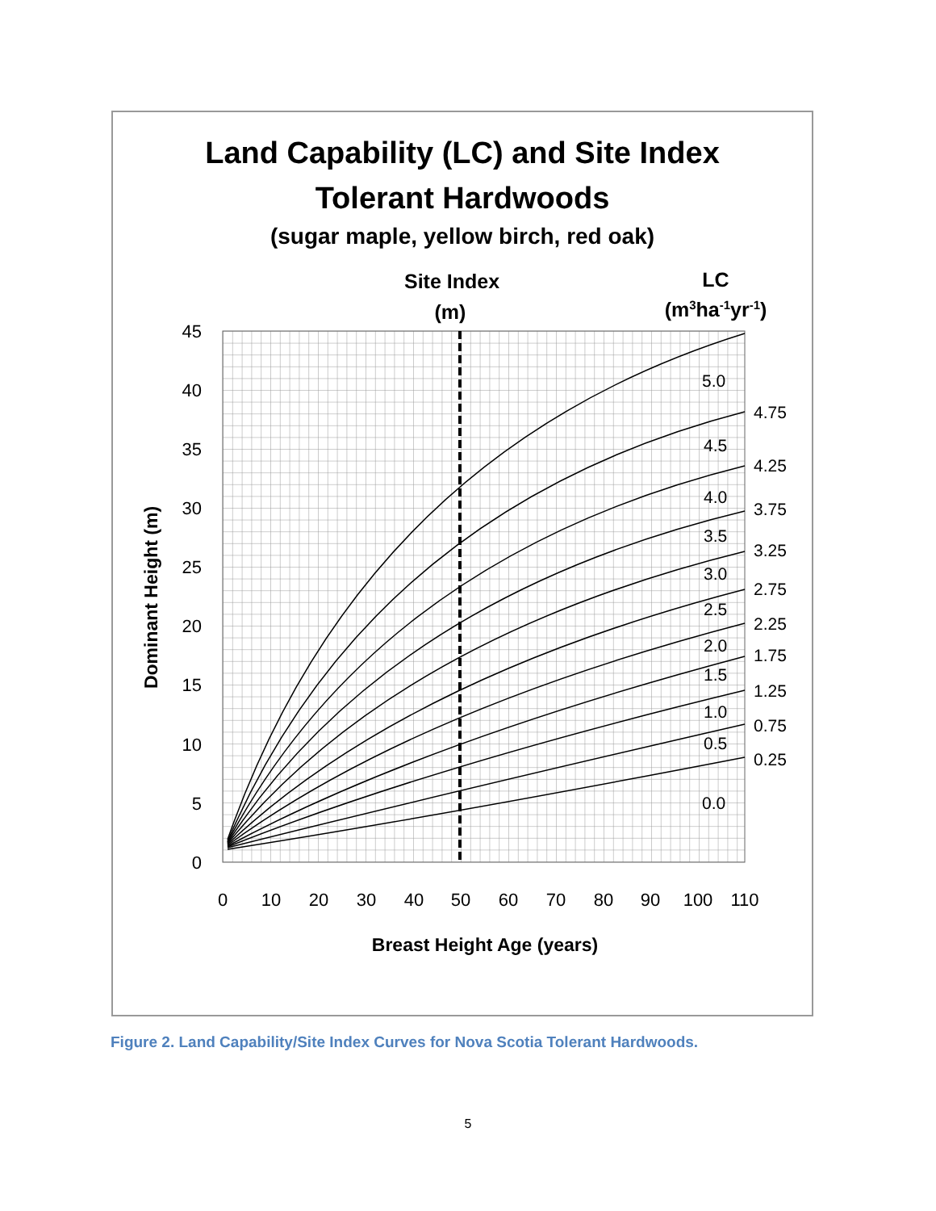Land Capability (LC) and Site Index
Tolerant Hardwoods
(sugar maple, yellow birch, red oak)
45
40
35
30
25
20
15
10
5
0
0
10
20
30
40
50
60
70
80
90
100
110
5.0
4.75
4.5
4.25
4.0
3.75
3.5
3.25
3.0
2.75
2.5
2.25
2.0
1.75
1.5
1.25
1.0
0.75
0.5
0.25
0.0
Site Index
(m)
LC
(m3ha-1yr-1)
Breast Height Age (years)
Dominant Height (m)
Figure 2. Land Capability/Site Index Curves for Nova Scotia Tolerant Hardwoods.
5